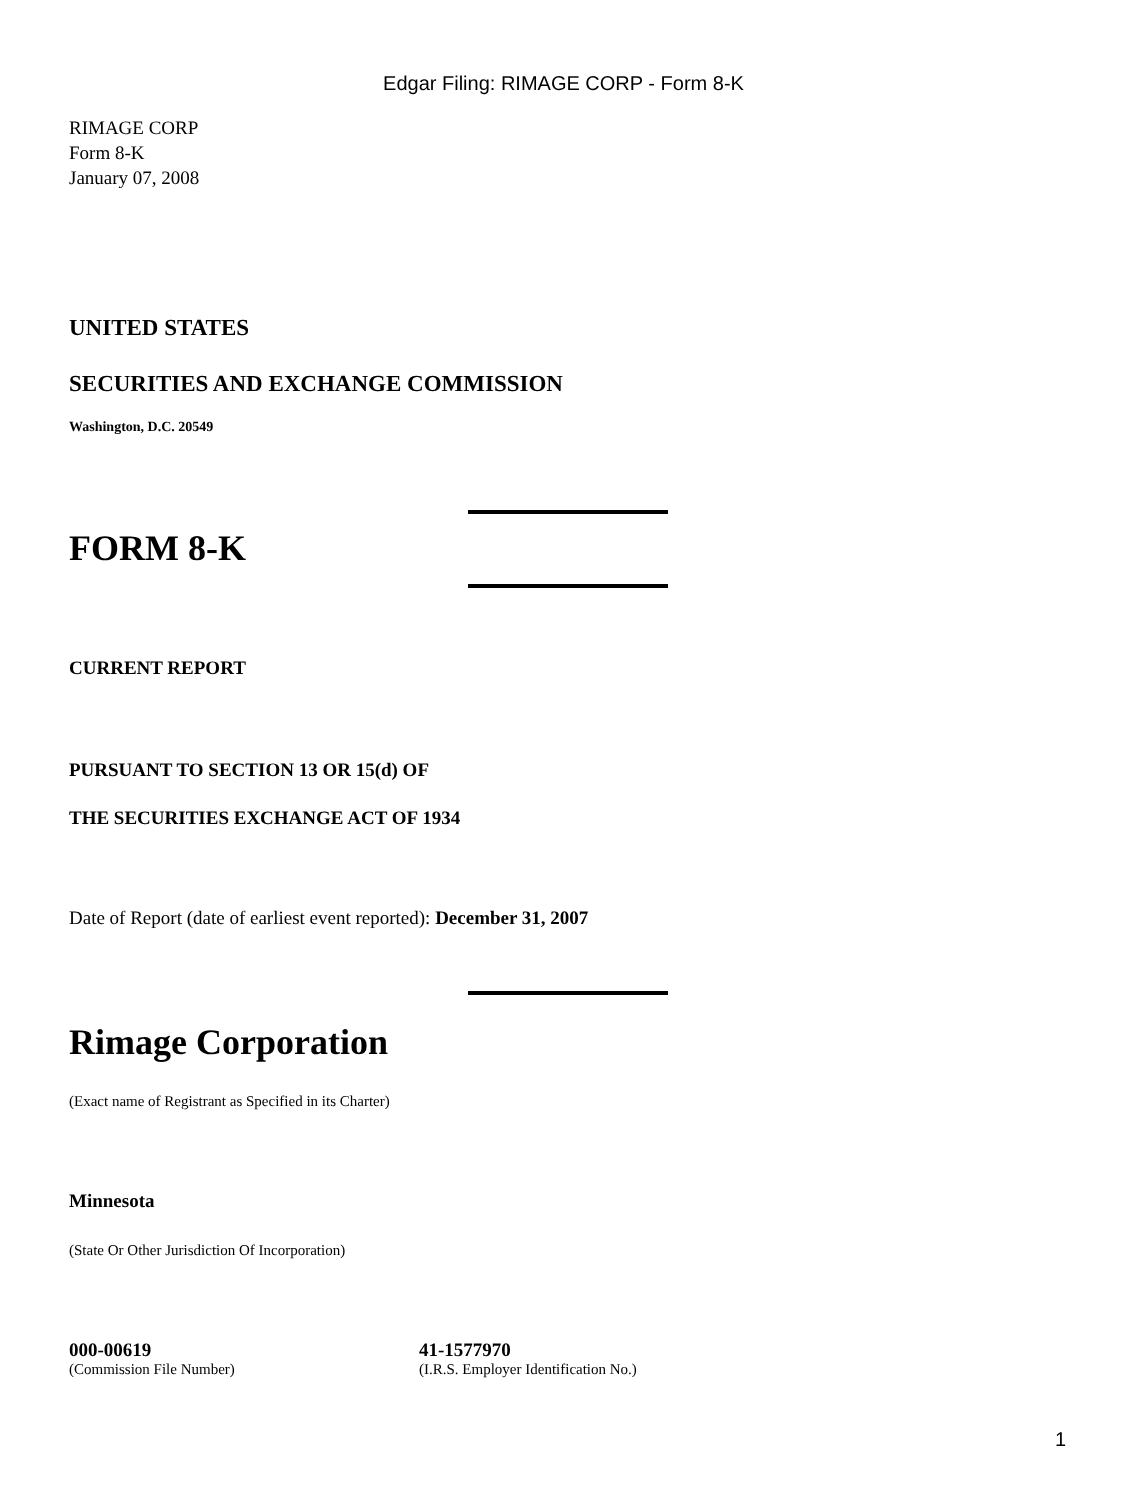Edgar Filing: RIMAGE CORP - Form 8-K
RIMAGE CORP
Form 8-K
January 07, 2008
UNITED STATES
SECURITIES AND EXCHANGE COMMISSION
Washington, D.C. 20549
FORM 8-K
CURRENT REPORT
PURSUANT TO SECTION 13 OR 15(d) OF
THE SECURITIES EXCHANGE ACT OF 1934
Date of Report (date of earliest event reported): December 31, 2007
Rimage Corporation
(Exact name of Registrant as Specified in its Charter)
Minnesota
(State Or Other Jurisdiction Of Incorporation)
000-00619
(Commission File Number)
41-1577970
(I.R.S. Employer Identification No.)
1